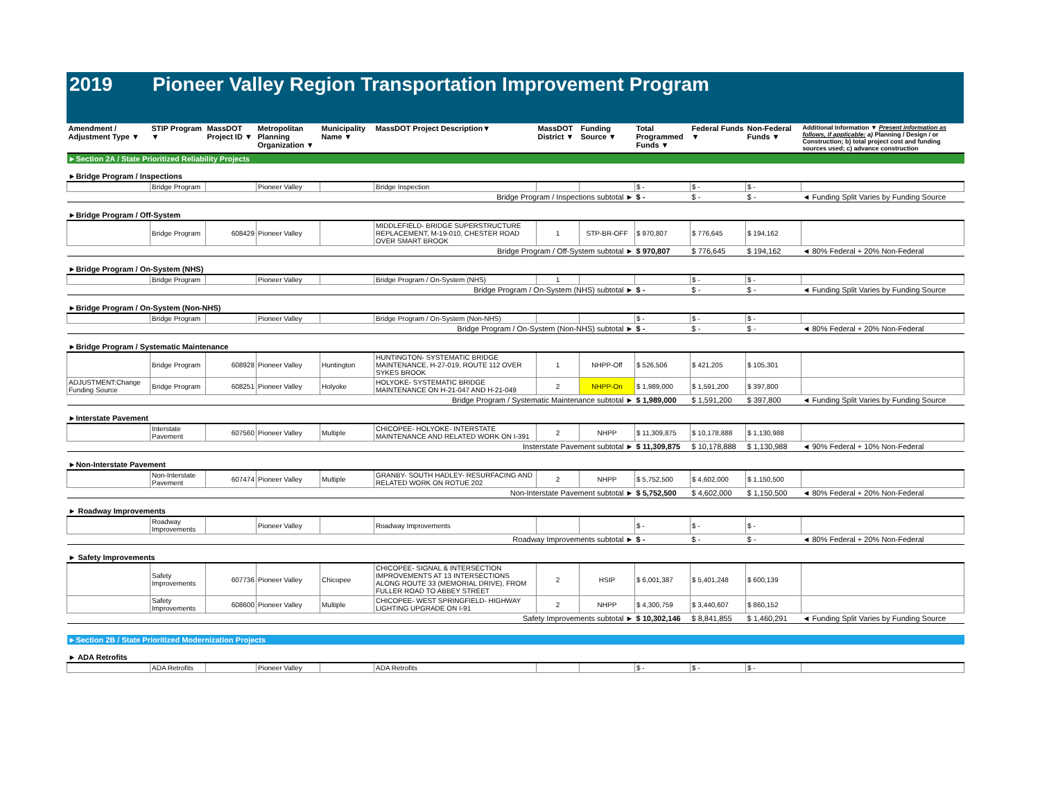2019 Pioneer Valley Region Transportation Improvement Program
| Amendment / Adjustment Type ▼ | STIP Program ▼ | MassDOT Project ID ▼ | Metropolitan Planning Organization ▼ | Municipality Name ▼ | MassDOT Project Description▼ | MassDOT District ▼ | Funding Source ▼ | Total Programmed Funds ▼ | Federal Funds ▼ | Non-Federal Funds ▼ | Additional Information ▼ Present information as follows, if applicable: a) Planning / Design / or Construction; b) total project cost and funding sources used; c) advance construction |
| --- | --- | --- | --- | --- | --- | --- | --- | --- | --- | --- | --- |
| ►Section 2A / State Prioritized Reliability Projects | | | | | | | | | | | |
| ►Bridge Program / Inspections | | | | | | | | | | | |
| | Bridge Program | | Pioneer Valley | | Bridge Inspection | | | $ - | $ - | $ - | |
| Bridge Program / Inspections subtotal ► | | | | | | | | $ - | $ - | $ - | ◄ Funding Split Varies by Funding Source |
| ►Bridge Program / Off-System | | | | | | | | | | | |
| | Bridge Program | 608429 | Pioneer Valley | | MIDDLEFIELD- BRIDGE SUPERSTRUCTURE REPLACEMENT, M-19-010, CHESTER ROAD OVER SMART BROOK | 1 | STP-BR-OFF | $ 970,807 | $ 776,645 | $ 194,162 | |
| Bridge Program / Off-System subtotal ► | | | | | | | | $ 970,807 | $ 776,645 | $ 194,162 | ◄ 80% Federal + 20% Non-Federal |
| ►Bridge Program / On-System (NHS) | | | | | | | | | | | |
| | Bridge Program | | Pioneer Valley | | Bridge Program / On-System (NHS) | 1 | | | $ - | $ - | |
| Bridge Program / On-System (NHS) subtotal ► | | | | | | | | $ - | $ - | $ - | ◄ Funding Split Varies by Funding Source |
| ►Bridge Program / On-System (Non-NHS) | | | | | | | | | | | |
| | Bridge Program | | Pioneer Valley | | Bridge Program / On-System (Non-NHS) | | | $ - | $ - | $ - | |
| Bridge Program / On-System (Non-NHS) subtotal ► | | | | | | | | $ - | $ - | $ - | ◄ 80% Federal + 20% Non-Federal |
| ►Bridge Program / Systematic Maintenance | | | | | | | | | | | |
| | Bridge Program | 608928 | Pioneer Valley | Huntington | HUNTINGTON- SYSTEMATIC BRIDGE MAINTENANCE, H-27-019, ROUTE 112 OVER SYKES BROOK | 1 | NHPP-Off | $ 526,506 | $ 421,205 | $ 105,301 | |
| ADJUSTMENT:Change Funding Source | Bridge Program | 608251 | Pioneer Valley | Holyoke | HOLYOKE- SYSTEMATIC BRIDGE MAINTENANCE ON H-21-047 AND H-21-049 | 2 | NHPP-On | $ 1,989,000 | $ 1,591,200 | $ 397,800 | |
| Bridge Program / Systematic Maintenance subtotal ► | | | | | | | | $ 1,989,000 | $ 1,591,200 | $ 397,800 | ◄ Funding Split Varies by Funding Source |
| ►Interstate Pavement | | | | | | | | | | | |
| | Interstate Pavement | 607560 | Pioneer Valley | Multiple | CHICOPEE- HOLYOKE- INTERSTATE MAINTENANCE AND RELATED WORK ON I-391 | 2 | NHPP | $ 11,309,875 | $ 10,178,888 | $ 1,130,988 | |
| Insterstate Pavement subtotal ► | | | | | | | | $ 11,309,875 | $ 10,178,888 | $ 1,130,988 | ◄ 90% Federal + 10% Non-Federal |
| ►Non-Interstate Pavement | | | | | | | | | | | |
| | Non-Interstate Pavement | 607474 | Pioneer Valley | Multiple | GRANBY- SOUTH HADLEY- RESURFACING AND RELATED WORK ON ROTUE 202 | 2 | NHPP | $ 5,752,500 | $ 4,602,000 | $ 1,150,500 | |
| Non-Interstate Pavement subtotal ► | | | | | | | | $ 5,752,500 | $ 4,602,000 | $ 1,150,500 | ◄ 80% Federal + 20% Non-Federal |
| ► Roadway Improvements | | | | | | | | | | | |
| | Roadway Improvements | | Pioneer Valley | | Roadway Improvements | | | $ - | $ - | $ - | |
| Roadway Improvements subtotal ► | | | | | | | | $ - | $ - | $ - | ◄ 80% Federal + 20% Non-Federal |
| ► Safety Improvements | | | | | | | | | | | |
| | Safety Improvements | 607736 | Pioneer Valley | Chicopee | CHICOPEE- SIGNAL & INTERSECTION IMPROVEMENTS AT 13 INTERSECTIONS ALONG ROUTE 33 (MEMORIAL DRIVE), FROM FULLER ROAD TO ABBEY STREET | 2 | HSIP | $ 6,001,387 | $ 5,401,248 | $ 600,139 | |
| | Safety Improvements | 608600 | Pioneer Valley | Multiple | CHICOPEE- WEST SPRINGFIELD- HIGHWAY LIGHTING UPGRADE ON I-91 | 2 | NHPP | $ 4,300,759 | $ 3,440,607 | $ 860,152 | |
| Safety Improvements subtotal ► | | | | | | | | $ 10,302,146 | $ 8,841,855 | $ 1,460,291 | ◄ Funding Split Varies by Funding Source |
| ►Section 2B / State Prioritized Modernization Projects | | | | | | | | | | | |
| ► ADA Retrofits | | | | | | | | | | | |
| | ADA Retrofits | | Pioneer Valley | | ADA Retrofits | | | $ - | $ - | $ - | |